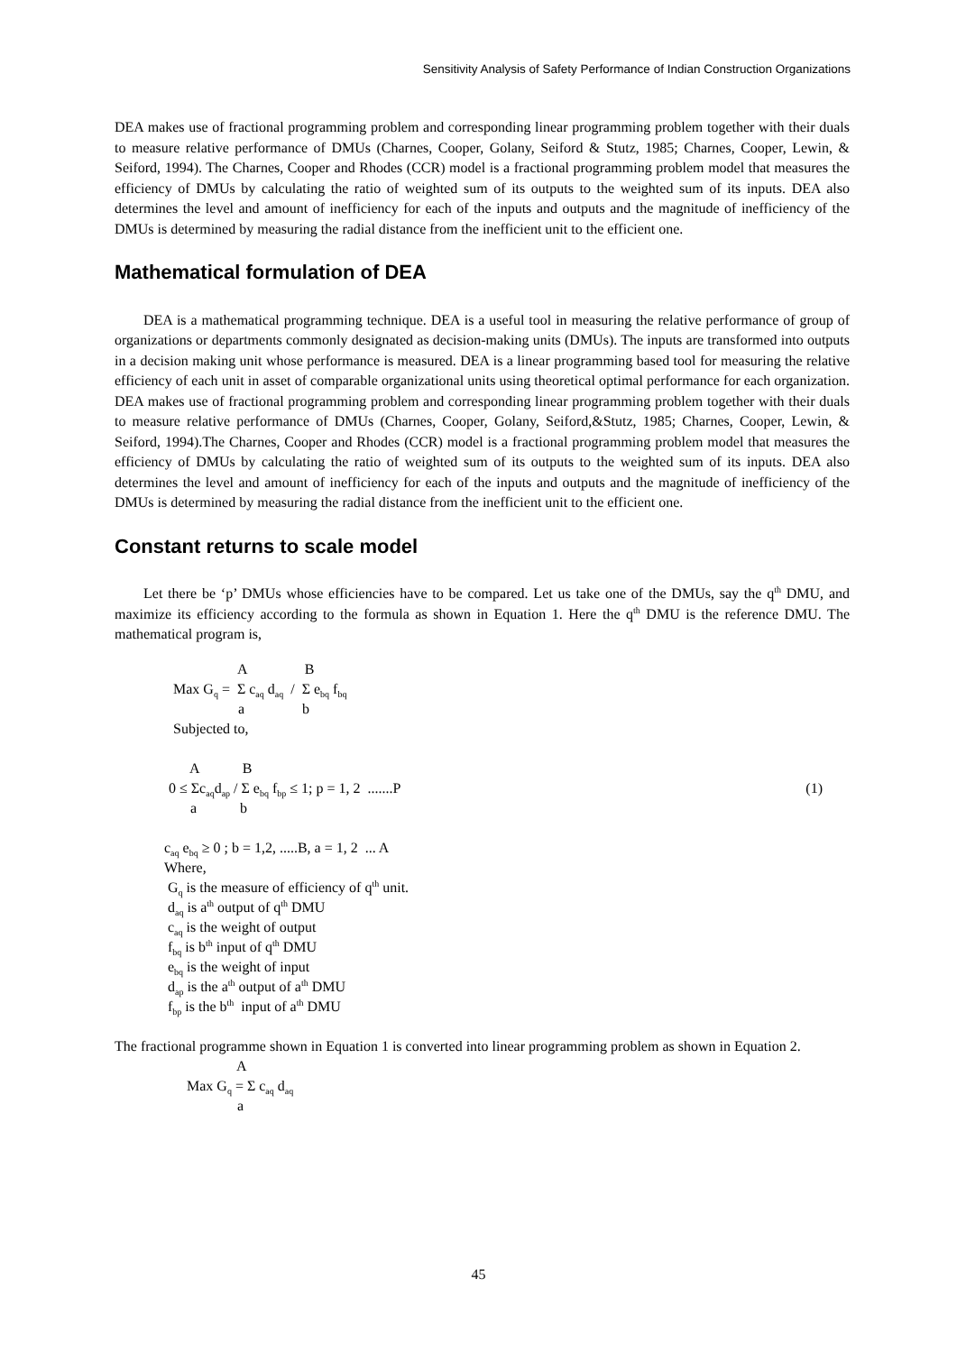Sensitivity Analysis of Safety Performance of Indian Construction Organizations
DEA makes use of fractional programming problem and corresponding linear programming problem together with their duals to measure relative performance of DMUs (Charnes, Cooper, Golany, Seiford & Stutz, 1985; Charnes, Cooper, Lewin, & Seiford, 1994). The Charnes, Cooper and Rhodes (CCR) model is a fractional programming problem model that measures the efficiency of DMUs by calculating the ratio of weighted sum of its outputs to the weighted sum of its inputs. DEA also determines the level and amount of inefficiency for each of the inputs and outputs and the magnitude of inefficiency of the DMUs is determined by measuring the radial distance from the inefficient unit to the efficient one.
Mathematical formulation of DEA
DEA is a mathematical programming technique. DEA is a useful tool in measuring the relative performance of group of organizations or departments commonly designated as decision-making units (DMUs). The inputs are transformed into outputs in a decision making unit whose performance is measured. DEA is a linear programming based tool for measuring the relative efficiency of each unit in asset of comparable organizational units using theoretical optimal performance for each organization. DEA makes use of fractional programming problem and corresponding linear programming problem together with their duals to measure relative performance of DMUs (Charnes, Cooper, Golany, Seiford,&Stutz, 1985; Charnes, Cooper, Lewin, & Seiford, 1994).The Charnes, Cooper and Rhodes (CCR) model is a fractional programming problem model that measures the efficiency of DMUs by calculating the ratio of weighted sum of its outputs to the weighted sum of its inputs. DEA also determines the level and amount of inefficiency for each of the inputs and outputs and the magnitude of inefficiency of the DMUs is determined by measuring the radial distance from the inefficient unit to the efficient one.
Constant returns to scale model
Let there be ‘p’ DMUs whose efficiencies have to be compared. Let us take one of the DMUs, say the q<sup>th</sup> DMU, and maximize its efficiency according to the formula as shown in Equation 1. Here the q<sup>th</sup> DMU is the reference DMU. The mathematical program is,
A B
Max G<sub>q</sub> = Σ c<sub>aq</sub> d<sub>aq</sub> / Σ e<sub>bq</sub> f<sub>bq</sub>
a b
Subjected to,
A B
0 ≤ Σc<sub>aq</sub>d<sub>ap</sub> / Σ e<sub>bq</sub> f<sub>bp</sub> ≤ 1; p = 1, 2 .......P (1)
a b
c<sub>aq</sub> e<sub>bq</sub> ≥ 0 ; b = 1,2, .....B, a = 1, 2 ... A
Where,
G<sub>q</sub> is the measure of efficiency of q<sup>th</sup> unit.
d<sub>aq</sub> is a<sup>th</sup> output of q<sup>th</sup> DMU
c<sub>aq</sub> is the weight of output
f<sub>bq</sub> is b<sup>th</sup> input of q<sup>th</sup> DMU
e<sub>bq</sub> is the weight of input
d<sub>ap</sub> is the a<sup>th</sup> output of a<sup>th</sup> DMU
f<sub>bp</sub> is the b<sup>th</sup> input of a<sup>th</sup> DMU
The fractional programme shown in Equation 1 is converted into linear programming problem as shown in Equation 2.
A
Max G<sub>q</sub> = Σ c<sub>aq</sub> d<sub>aq</sub>
a
45